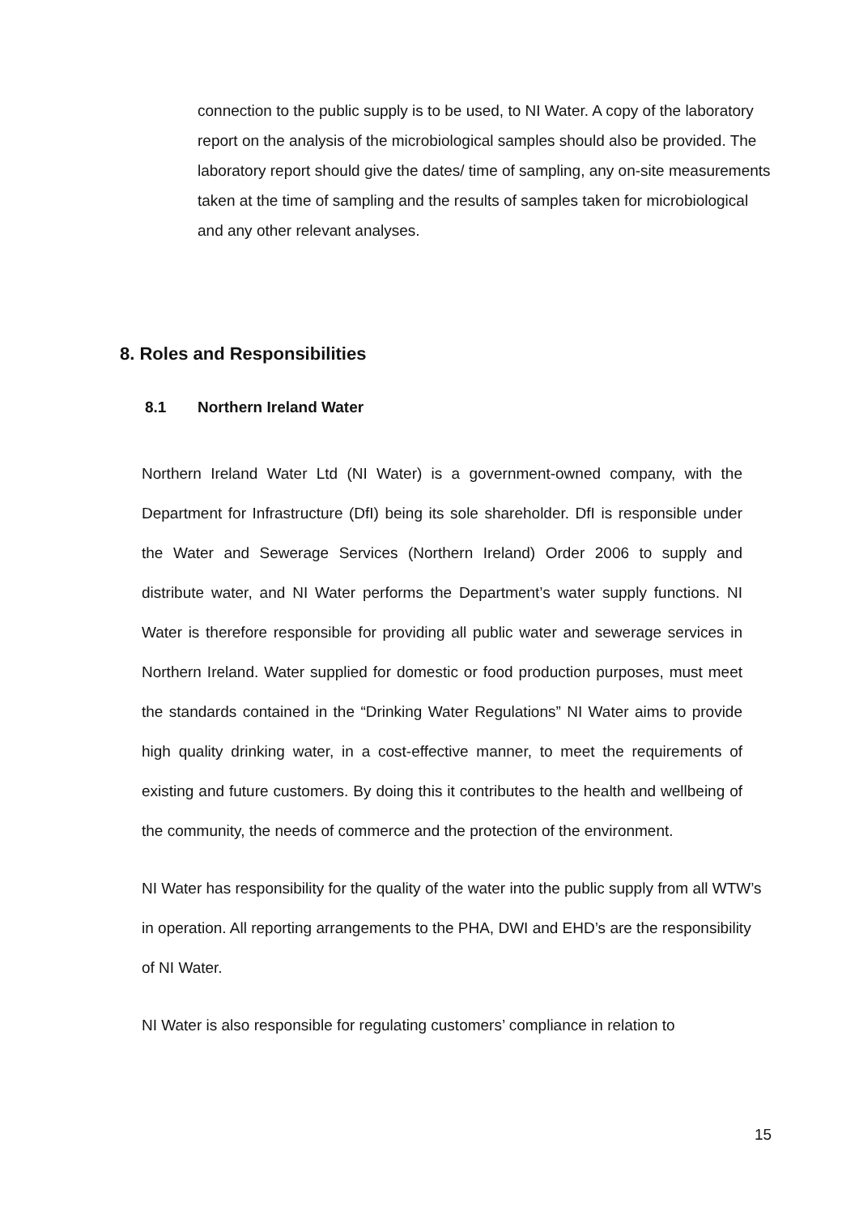connection to the public supply is to be used, to NI Water. A copy of the laboratory report on the analysis of the microbiological samples should also be provided. The laboratory report should give the dates/ time of sampling, any on-site measurements taken at the time of sampling and the results of samples taken for microbiological and any other relevant analyses.
8. Roles and Responsibilities
8.1 Northern Ireland Water
Northern Ireland Water Ltd (NI Water) is a government-owned company, with the Department for Infrastructure (DfI) being its sole shareholder. DfI is responsible under the Water and Sewerage Services (Northern Ireland) Order 2006 to supply and distribute water, and NI Water performs the Department’s water supply functions. NI Water is therefore responsible for providing all public water and sewerage services in Northern Ireland. Water supplied for domestic or food production purposes, must meet the standards contained in the “Drinking Water Regulations” NI Water aims to provide high quality drinking water, in a cost-effective manner, to meet the requirements of existing and future customers. By doing this it contributes to the health and wellbeing of the community, the needs of commerce and the protection of the environment.
NI Water has responsibility for the quality of the water into the public supply from all WTW’s in operation. All reporting arrangements to the PHA, DWI and EHD’s are the responsibility of NI Water.
NI Water is also responsible for regulating customers’ compliance in relation to
15